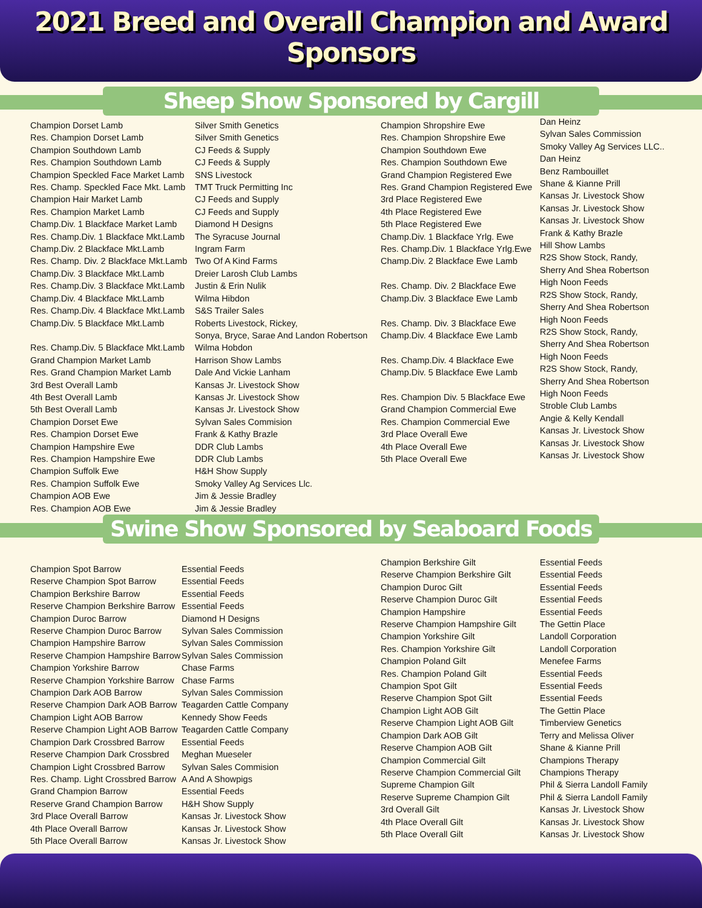2021 Breed and Overall Champion and Award Sponsors
Sheep Show Sponsored by Cargill
Champion Dorset Lamb
Res. Champion Dorset Lamb
Champion Southdown Lamb
Res. Champion Southdown Lamb
Champion Speckled Face Market Lamb
Res. Champ. Speckled Face Mkt. Lamb
Champion Hair Market Lamb
Res. Champion Market Lamb
Champ.Div. 1 Blackface Market Lamb
Res. Champ.Div. 1 Blackface Mkt.Lamb
Champ.Div. 2 Blackface Mkt.Lamb
Res. Champ. Div. 2 Blackface Mkt.Lamb
Champ.Div. 3 Blackface Mkt.Lamb
Res. Champ.Div. 3 Blackface Mkt.Lamb
Champ.Div. 4 Blackface Mkt.Lamb
Res. Champ.Div. 4 Blackface Mkt.Lamb
Champ.Div. 5 Blackface Mkt.Lamb
Res. Champ.Div. 5 Blackface Mkt.Lamb
Grand Champion Market Lamb
Res. Grand Champion Market Lamb
3rd Best Overall Lamb
4th Best Overall Lamb
5th Best Overall Lamb
Champion Dorset Ewe
Res. Champion Dorset Ewe
Champion Hampshire Ewe
Res. Champion Hampshire Ewe
Champion Suffolk Ewe
Res. Champion Suffolk Ewe
Champion AOB Ewe
Res. Champion AOB Ewe
Silver Smith Genetics
Silver Smith Genetics
CJ Feeds & Supply
CJ Feeds & Supply
SNS Livestock
TMT Truck Permitting Inc
CJ Feeds and Supply
CJ Feeds and Supply
Diamond H Designs
The Syracuse Journal
Ingram Farm
Two Of A Kind Farms
Dreier Larosh Club Lambs
Justin & Erin Nulik
Wilma Hibdon
S&S Trailer Sales
Roberts Livestock, Rickey,
Sonya, Bryce, Sarae And Landon Robertson
Wilma Hobdon
Harrison Show Lambs
Dale And Vickie Lanham
Kansas Jr. Livestock Show
Kansas Jr. Livestock Show
Kansas Jr. Livestock Show
Sylvan Sales Commision
Frank & Kathy Brazle
DDR Club Lambs
DDR Club Lambs
H&H Show Supply
Smoky Valley Ag Services Llc.
Jim & Jessie Bradley
Jim & Jessie Bradley
Champion Shropshire Ewe
Res. Champion Shropshire Ewe
Champion Southdown Ewe
Res. Champion Southdown Ewe
Grand Champion Registered Ewe
Res. Grand Champion Registered Ewe
3rd Place Registered Ewe
4th Place Registered Ewe
5th Place Registered Ewe
Champ.Div. 1 Blackface Yrlg. Ewe
Res. Champ.Div. 1 Blackface Yrlg.Ewe
Champ.Div. 2 Blackface Ewe Lamb
Res. Champ. Div. 2 Blackface Ewe
Champ.Div. 3 Blackface Ewe Lamb
Res. Champ. Div. 3 Blackface Ewe
Champ.Div. 4 Blackface Ewe Lamb
Res. Champ.Div. 4 Blackface Ewe
Champ.Div. 5 Blackface Ewe Lamb
Res. Champion Div. 5 Blackface Ewe
Grand Champion Commercial Ewe
Res. Champion Commercial Ewe
3rd Place Overall Ewe
4th Place Overall Ewe
5th Place Overall Ewe
Dan Heinz
Sylvan Sales Commission
Smoky Valley Ag Services LLC..
Dan Heinz
Benz Rambouillet
Shane & Kianne Prill
Kansas Jr. Livestock Show
Kansas Jr. Livestock Show
Kansas Jr. Livestock Show
Frank & Kathy Brazle
Hill Show Lambs
R2S Show Stock, Randy,
Sherry And Shea Robertson
High Noon Feeds
R2S Show Stock, Randy,
Sherry And Shea Robertson
High Noon Feeds
R2S Show Stock, Randy,
Sherry And Shea Robertson
High Noon Feeds
R2S Show Stock, Randy,
Sherry And Shea Robertson
High Noon Feeds
Stroble Club Lambs
Angie & Kelly Kendall
Kansas Jr. Livestock Show
Kansas Jr. Livestock Show
Kansas Jr. Livestock Show
Swine Show Sponsored by Seaboard Foods
Champion Spot Barrow
Reserve Champion Spot Barrow
Champion Berkshire Barrow
Reserve Champion Berkshire Barrow
Champion Duroc Barrow
Reserve Champion Duroc Barrow
Champion Hampshire Barrow
Reserve Champion Hampshire Barrow
Champion Yorkshire Barrow
Reserve Champion Yorkshire Barrow
Champion Dark AOB Barrow
Reserve Champion Dark AOB Barrow
Champion Light AOB Barrow
Reserve Champion Light AOB Barrow
Champion Dark Crossbred Barrow
Reserve Champion Dark Crossbred
Champion Light Crossbred Barrow
Res. Champ. Light Crossbred Barrow
Grand Champion Barrow
Reserve Grand Champion Barrow
3rd Place Overall Barrow
4th Place Overall Barrow
5th Place Overall Barrow
Essential Feeds
Essential Feeds
Essential Feeds
Essential Feeds
Diamond H Designs
Sylvan Sales Commission
Sylvan Sales Commission
Sylvan Sales Commission
Chase Farms
Chase Farms
Sylvan Sales Commission
Teagarden Cattle Company
Kennedy Show Feeds
Teagarden Cattle Company
Essential Feeds
Meghan Mueseler
Sylvan Sales Commision
A And A Showpigs
Essential Feeds
H&H Show Supply
Kansas Jr. Livestock Show
Kansas Jr. Livestock Show
Kansas Jr. Livestock Show
Champion Berkshire Gilt
Reserve Champion Berkshire Gilt
Champion Duroc Gilt
Reserve Champion Duroc Gilt
Champion Hampshire
Reserve Champion Hampshire Gilt
Champion Yorkshire Gilt
Res. Champion Yorkshire Gilt
Champion Poland Gilt
Res. Champion Poland Gilt
Champion Spot Gilt
Reserve Champion Spot Gilt
Champion Light AOB Gilt
Reserve Champion Light AOB Gilt
Champion Dark AOB Gilt
Reserve Champion AOB Gilt
Champion Commercial Gilt
Reserve Champion Commercial Gilt
Supreme Champion Gilt
Reserve Supreme Champion Gilt
3rd Overall Gilt
4th Place Overall Gilt
5th Place Overall Gilt
Essential Feeds
Essential Feeds
Essential Feeds
Essential Feeds
Essential Feeds
The Gettin Place
Landoll Corporation
Landoll Corporation
Menefee Farms
Essential Feeds
Essential Feeds
Essential Feeds
The Gettin Place
Timberview Genetics
Terry and Melissa Oliver
Shane & Kianne Prill
Champions Therapy
Champions Therapy
Phil & Sierra Landoll Family
Phil & Sierra Landoll Family
Kansas Jr. Livestock Show
Kansas Jr. Livestock Show
Kansas Jr. Livestock Show